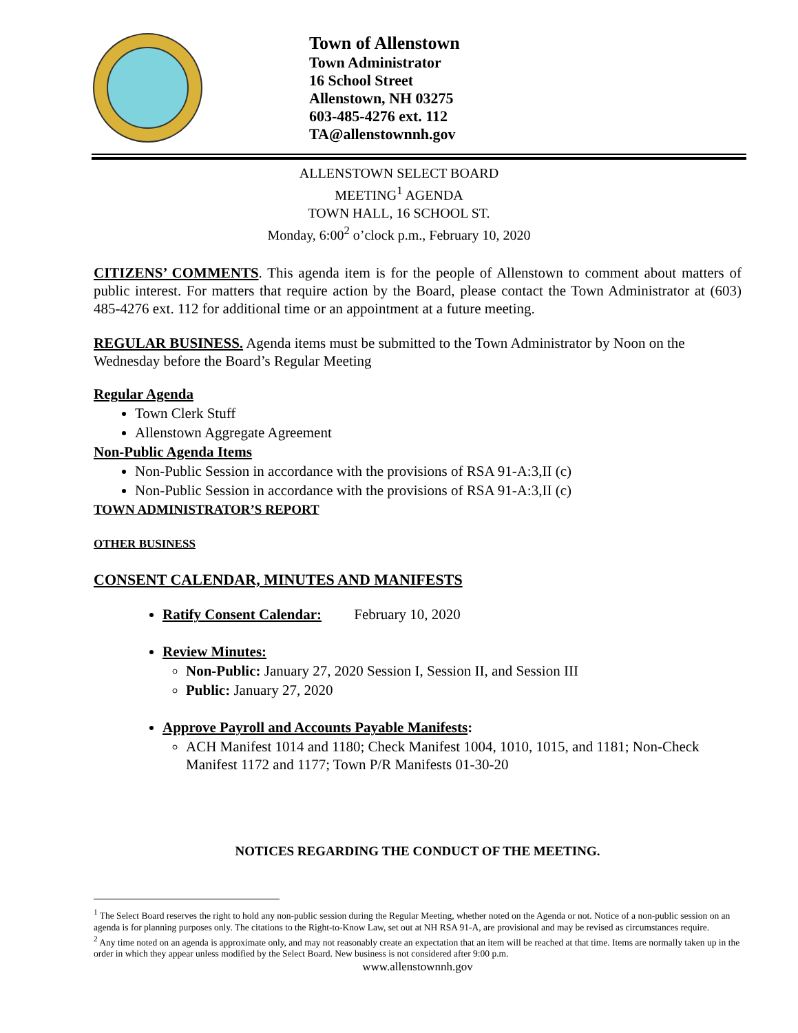Town of Allenstown
Town Administrator
16 School Street
Allenstown, NH 03275
603-485-4276 ext. 112
TA@allenstownnh.gov
ALLENSTOWN SELECT BOARD
MEETING<sup>1</sup> AGENDA
TOWN HALL, 16 SCHOOL ST.
Monday, 6:00<sup>2</sup> o’clock p.m., February 10, 2020
CITIZENS’ COMMENTS. This agenda item is for the people of Allenstown to comment about matters of public interest. For matters that require action by the Board, please contact the Town Administrator at (603) 485-4276 ext. 112 for additional time or an appointment at a future meeting.
REGULAR BUSINESS. Agenda items must be submitted to the Town Administrator by Noon on the Wednesday before the Board’s Regular Meeting
Regular Agenda
Town Clerk Stuff
Allenstown Aggregate Agreement
Non-Public Agenda Items
Non-Public Session in accordance with the provisions of RSA 91-A:3,II (c)
Non-Public Session in accordance with the provisions of RSA 91-A:3,II (c)
TOWN ADMINISTRATOR’S REPORT
OTHER BUSINESS
CONSENT CALENDAR, MINUTES AND MANIFESTS
Ratify Consent Calendar: February 10, 2020
Review Minutes:
Non-Public: January 27, 2020 Session I, Session II, and Session III
Public: January 27, 2020
Approve Payroll and Accounts Payable Manifests:
ACH Manifest 1014 and 1180; Check Manifest 1004, 1010, 1015, and 1181; Non-Check Manifest 1172 and 1177; Town P/R Manifests 01-30-20
NOTICES REGARDING THE CONDUCT OF THE MEETING.
<sup>1</sup> The Select Board reserves the right to hold any non-public session during the Regular Meeting, whether noted on the Agenda or not. Notice of a non-public session on an agenda is for planning purposes only. The citations to the Right-to-Know Law, set out at NH RSA 91-A, are provisional and may be revised as circumstances require.
<sup>2</sup> Any time noted on an agenda is approximate only, and may not reasonably create an expectation that an item will be reached at that time. Items are normally taken up in the order in which they appear unless modified by the Select Board. New business is not considered after 9:00 p.m.
www.allenstownnh.gov